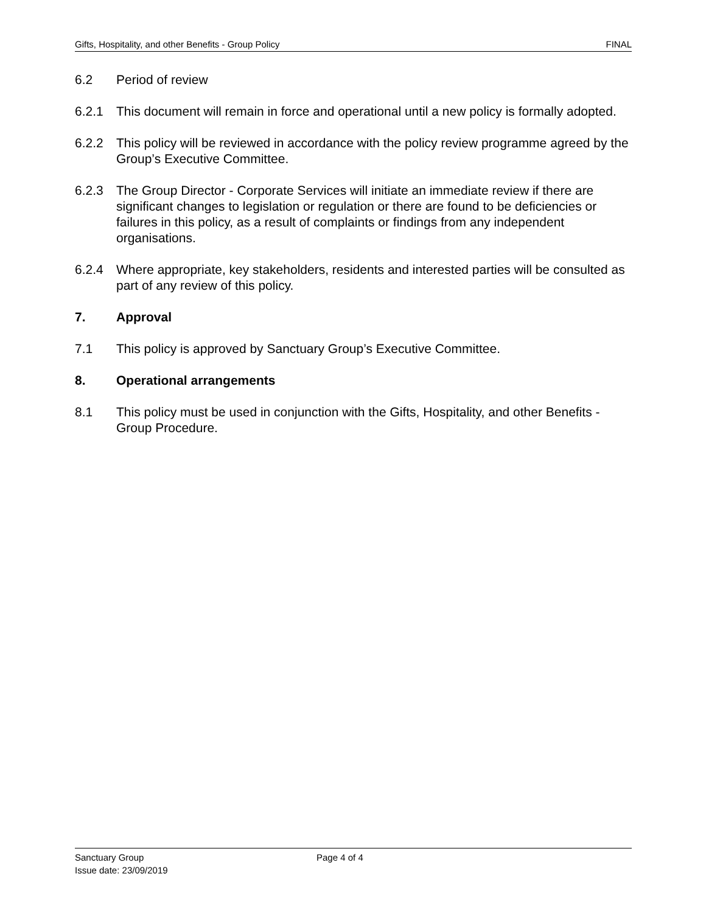Gifts, Hospitality, and other Benefits - Group Policy FINAL
6.2 Period of review
6.2.1 This document will remain in force and operational until a new policy is formally adopted.
6.2.2 This policy will be reviewed in accordance with the policy review programme agreed by the Group’s Executive Committee.
6.2.3 The Group Director - Corporate Services will initiate an immediate review if there are significant changes to legislation or regulation or there are found to be deficiencies or failures in this policy, as a result of complaints or findings from any independent organisations.
6.2.4 Where appropriate, key stakeholders, residents and interested parties will be consulted as part of any review of this policy.
7. Approval
7.1 This policy is approved by Sanctuary Group’s Executive Committee.
8. Operational arrangements
8.1 This policy must be used in conjunction with the Gifts, Hospitality, and other Benefits - Group Procedure.
Sanctuary Group
Issue date: 23/09/2019
Page 4 of 4